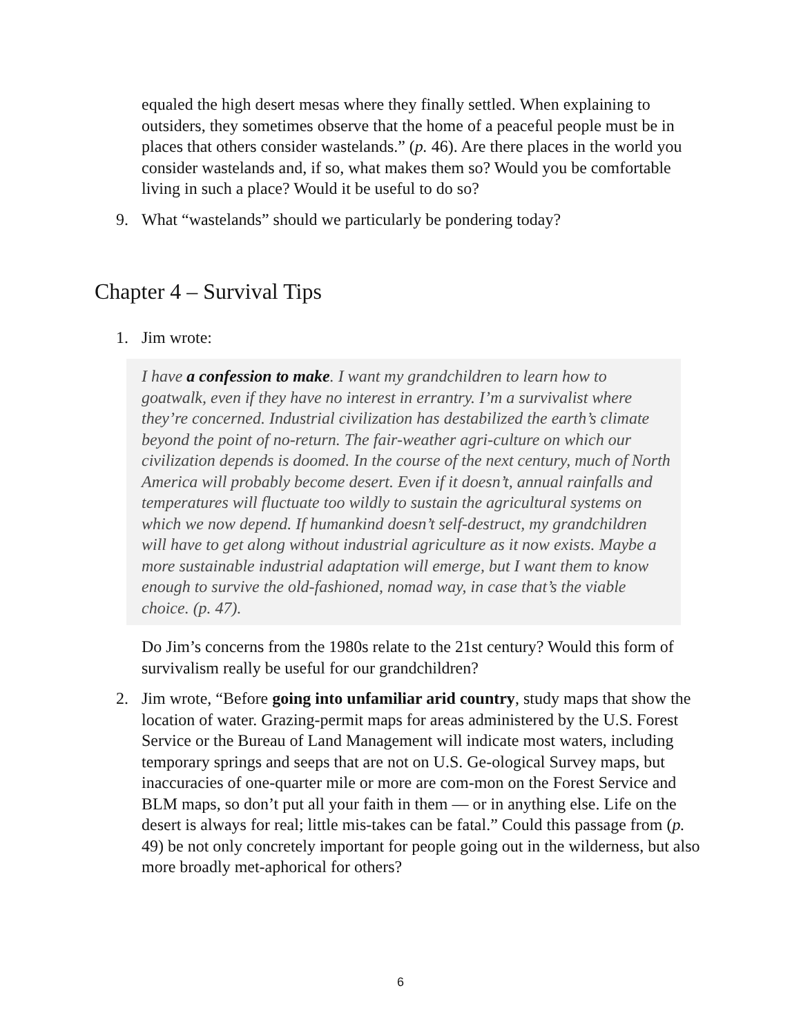equaled the high desert mesas where they finally settled. When explaining to outsiders, they sometimes observe that the home of a peaceful people must be in places that others consider wastelands.” (p. 46). Are there places in the world you consider wastelands and, if so, what makes them so? Would you be comfortable living in such a place? Would it be useful to do so?
9. What “wastelands” should we particularly be pondering today?
Chapter 4 – Survival Tips
1. Jim wrote:
I have a confession to make. I want my grandchildren to learn how to goatwalk, even if they have no interest in errantry. I’m a survivalist where they’re concerned. Industrial civilization has destabilized the earth’s climate beyond the point of no-return. The fair-weather agri-culture on which our civilization depends is doomed. In the course of the next century, much of North America will probably become desert. Even if it doesn’t, annual rainfalls and temperatures will fluctuate too wildly to sustain the agricultural systems on which we now depend. If humankind doesn’t self-destruct, my grandchildren will have to get along without industrial agriculture as it now exists. Maybe a more sustainable industrial adaptation will emerge, but I want them to know enough to survive the old-fashioned, nomad way, in case that’s the viable choice. (p. 47).
Do Jim’s concerns from the 1980s relate to the 21st century? Would this form of survivalism really be useful for our grandchildren?
2. Jim wrote, “Before going into unfamiliar arid country, study maps that show the location of water. Grazing-permit maps for areas administered by the U.S. Forest Service or the Bureau of Land Management will indicate most waters, including temporary springs and seeps that are not on U.S. Ge-ological Survey maps, but inaccuracies of one-quarter mile or more are com-mon on the Forest Service and BLM maps, so don’t put all your faith in them — or in anything else. Life on the desert is always for real; little mis-takes can be fatal.” Could this passage from (p. 49) be not only concretely important for people going out in the wilderness, but also more broadly met-aphorical for others?
6